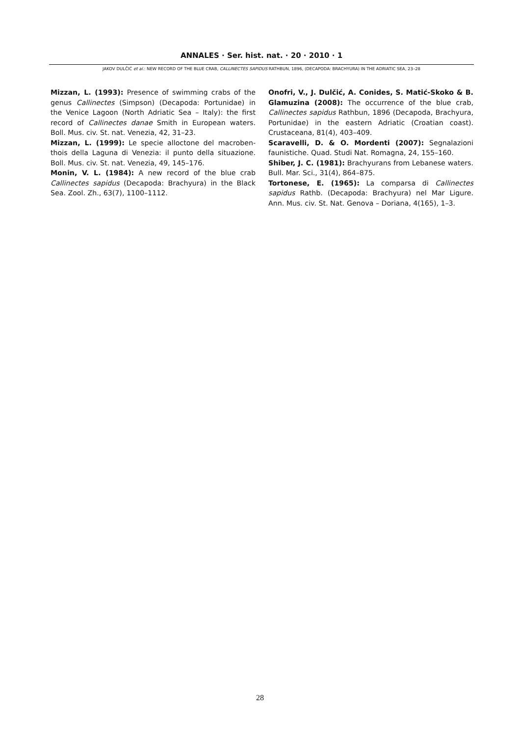ANNALES · Ser. hist. nat. · 20 · 2010 · 1
JAKOV DULČIĆ et al.: NEW RECORD OF THE BLUE CRAB, CALLINECTES SAPIDUS RATHBUN, 1896, (DECAPODA: BRACHYURA) IN THE ADRIATIC SEA, 23–28
Mizzan, L. (1993): Presence of swimming crabs of the genus Callinectes (Simpson) (Decapoda: Portunidae) in the Venice Lagoon (North Adriatic Sea – Italy): the first record of Callinectes danae Smith in European waters. Boll. Mus. civ. St. nat. Venezia, 42, 31–23.
Mizzan, L. (1999): Le specie alloctone del macroben­thois della Laguna di Venezia: il punto della situazione. Boll. Mus. civ. St. nat. Venezia, 49, 145–176.
Monin, V. L. (1984): A new record of the blue crab Callinectes sapidus (Decapoda: Brachyura) in the Black Sea. Zool. Zh., 63(7), 1100–1112.
Onofri, V., J. Dulčić, A. Conides, S. Matić-Skoko & B. Glamuzina (2008): The occurrence of the blue crab, Callinectes sapidus Rathbun, 1896 (Decapoda, Brachy­ura, Portunidae) in the eastern Adriatic (Croatian coast). Crustaceana, 81(4), 403–409.
Scaravelli, D. & O. Mordenti (2007): Segnalazioni faunistiche. Quad. Studi Nat. Romagna, 24, 155–160.
Shiber, J. C. (1981): Brachyurans from Lebanese waters. Bull. Mar. Sci., 31(4), 864–875.
Tortonese, E. (1965): La comparsa di Callinectes sapidus Rathb. (Decapoda: Brachyura) nel Mar Ligure. Ann. Mus. civ. St. Nat. Genova – Doriana, 4(165), 1–3.
28